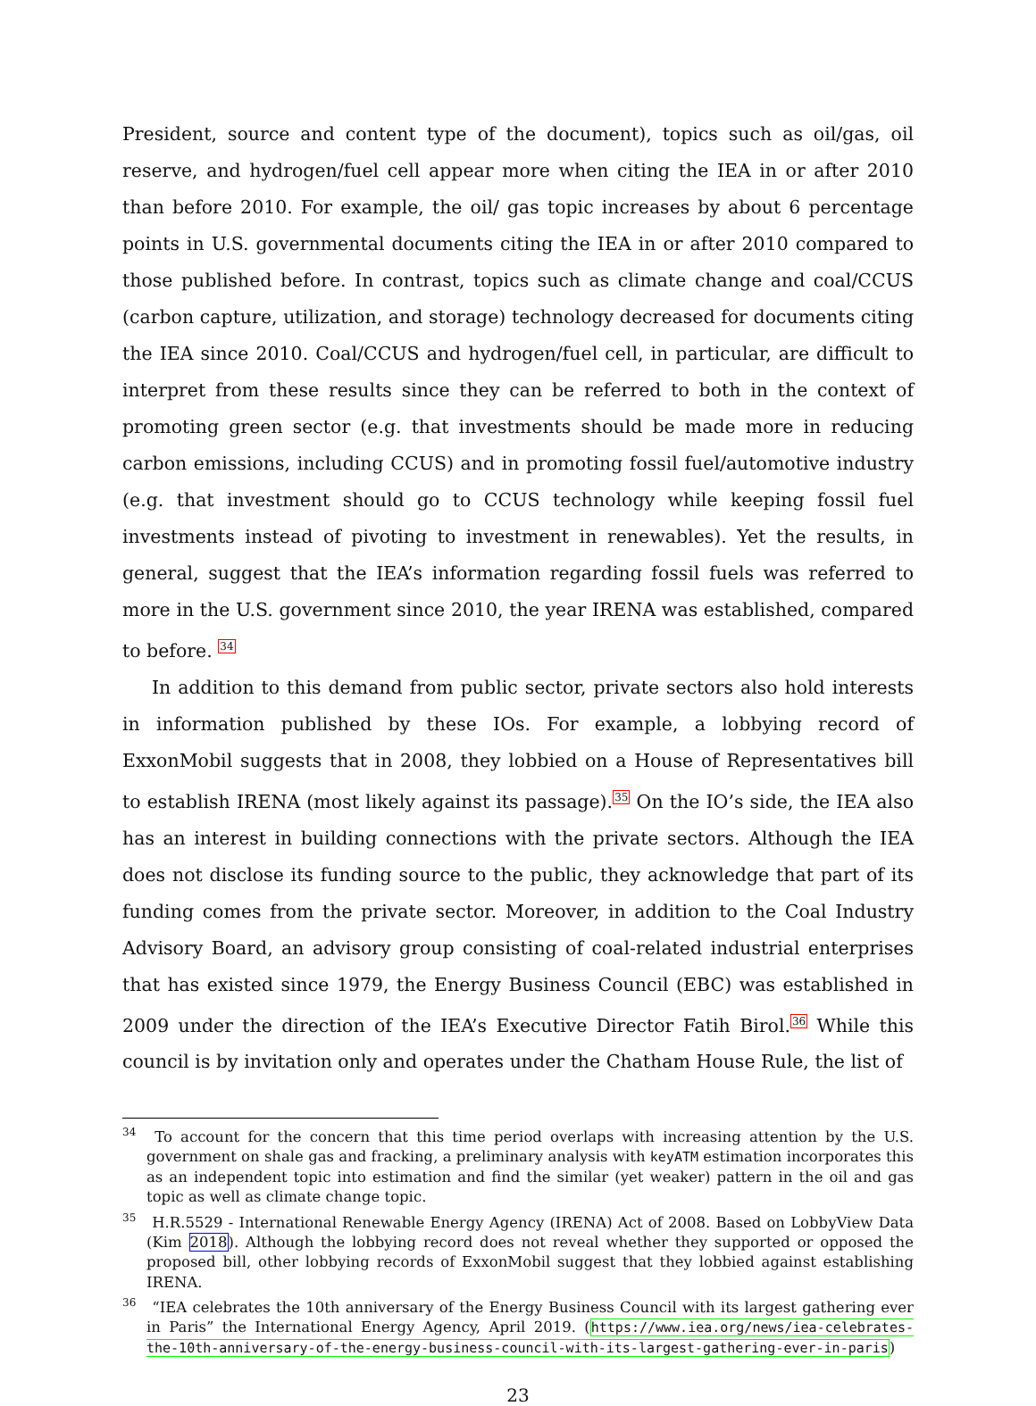President, source and content type of the document), topics such as oil/gas, oil reserve, and hydrogen/fuel cell appear more when citing the IEA in or after 2010 than before 2010. For example, the oil/ gas topic increases by about 6 percentage points in U.S. governmental documents citing the IEA in or after 2010 compared to those published before. In contrast, topics such as climate change and coal/CCUS (carbon capture, utilization, and storage) technology decreased for documents citing the IEA since 2010. Coal/CCUS and hydrogen/fuel cell, in particular, are difficult to interpret from these results since they can be referred to both in the context of promoting green sector (e.g. that investments should be made more in reducing carbon emissions, including CCUS) and in promoting fossil fuel/automotive industry (e.g. that investment should go to CCUS technology while keeping fossil fuel investments instead of pivoting to investment in renewables). Yet the results, in general, suggest that the IEA’s information regarding fossil fuels was referred to more in the U.S. government since 2010, the year IRENA was established, compared to before. <sup>34</sup>
In addition to this demand from public sector, private sectors also hold interests in information published by these IOs. For example, a lobbying record of ExxonMobil suggests that in 2008, they lobbied on a House of Representatives bill to establish IRENA (most likely against its passage).<sup>35</sup> On the IO’s side, the IEA also has an interest in building connections with the private sectors. Although the IEA does not disclose its funding source to the public, they acknowledge that part of its funding comes from the private sector. Moreover, in addition to the Coal Industry Advisory Board, an advisory group consisting of coal-related industrial enterprises that has existed since 1979, the Energy Business Council (EBC) was established in 2009 under the direction of the IEA’s Executive Director Fatih Birol.<sup>36</sup> While this council is by invitation only and operates under the Chatham House Rule, the list of
<sup>34</sup> To account for the concern that this time period overlaps with increasing attention by the U.S. government on shale gas and fracking, a preliminary analysis with keyATM estimation incorporates this as an independent topic into estimation and find the similar (yet weaker) pattern in the oil and gas topic as well as climate change topic.
<sup>35</sup> H.R.5529 - International Renewable Energy Agency (IRENA) Act of 2008. Based on LobbyView Data (Kim 2018). Although the lobbying record does not reveal whether they supported or opposed the proposed bill, other lobbying records of ExxonMobil suggest that they lobbied against establishing IRENA.
<sup>36</sup> “IEA celebrates the 10th anniversary of the Energy Business Council with its largest gathering ever in Paris” the International Energy Agency, April 2019. (https://www.iea.org/news/iea-celebrates-the-10th-anniversary-of-the-energy-business-council-with-its-largest-gathering-ever-in-paris)
23